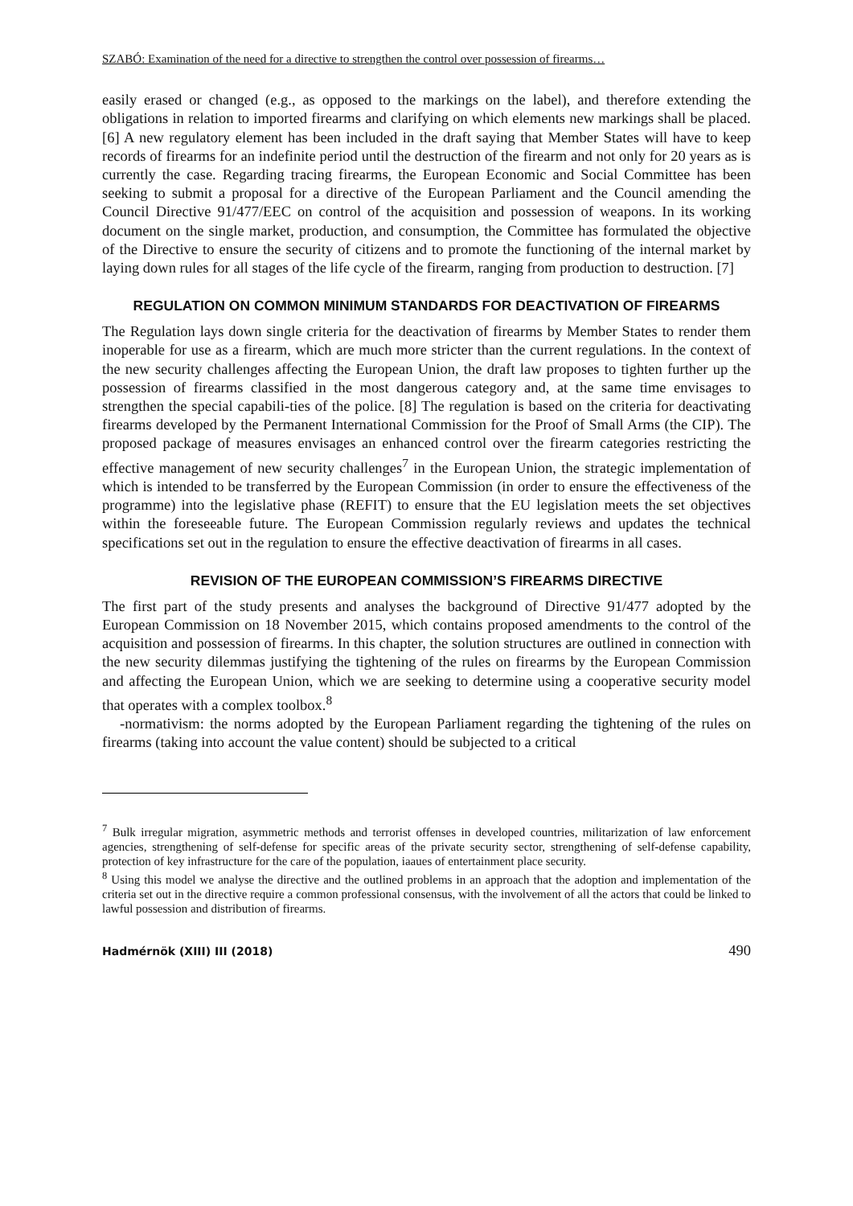SZABÓ: Examination of the need for a directive to strengthen the control over possession of firearms…
easily erased or changed (e.g., as opposed to the markings on the label), and therefore extending the obligations in relation to imported firearms and clarifying on which elements new markings shall be placed. [6] A new regulatory element has been included in the draft saying that Member States will have to keep records of firearms for an indefinite period until the destruction of the firearm and not only for 20 years as is currently the case. Regarding tracing firearms, the European Economic and Social Committee has been seeking to submit a proposal for a directive of the European Parliament and the Council amending the Council Directive 91/477/EEC on control of the acquisition and possession of weapons. In its working document on the single market, production, and consumption, the Committee has formulated the objective of the Directive to ensure the security of citizens and to promote the functioning of the internal market by laying down rules for all stages of the life cycle of the firearm, ranging from production to destruction. [7]
REGULATION ON COMMON MINIMUM STANDARDS FOR DEACTIVATION OF FIREARMS
The Regulation lays down single criteria for the deactivation of firearms by Member States to render them inoperable for use as a firearm, which are much more stricter than the current regulations. In the context of the new security challenges affecting the European Union, the draft law proposes to tighten further up the possession of firearms classified in the most dangerous category and, at the same time envisages to strengthen the special capabili-ties of the police. [8] The regulation is based on the criteria for deactivating firearms developed by the Permanent International Commission for the Proof of Small Arms (the CIP). The proposed package of measures envisages an enhanced control over the firearm categories restricting the effective management of new security challenges<sup>7</sup> in the European Union, the strategic implementation of which is intended to be transferred by the European Commission (in order to ensure the effectiveness of the programme) into the legislative phase (REFIT) to ensure that the EU legislation meets the set objectives within the foreseeable future. The European Commission regularly reviews and updates the technical specifications set out in the regulation to ensure the effective deactivation of firearms in all cases.
REVISION OF THE EUROPEAN COMMISSION’S FIREARMS DIRECTIVE
The first part of the study presents and analyses the background of Directive 91/477 adopted by the European Commission on 18 November 2015, which contains proposed amendments to the control of the acquisition and possession of firearms. In this chapter, the solution structures are outlined in connection with the new security dilemmas justifying the tightening of the rules on firearms by the European Commission and affecting the European Union, which we are seeking to determine using a cooperative security model that operates with a complex toolbox.<sup>8</sup>
-normativism: the norms adopted by the European Parliament regarding the tightening of the rules on firearms (taking into account the value content) should be subjected to a critical
<sup>7</sup> Bulk irregular migration, asymmetric methods and terrorist offenses in developed countries, militarization of law enforcement agencies, strengthening of self-defense for specific areas of the private security sector, strengthening of self-defense capability, protection of key infrastructure for the care of the population, iaaues of entertainment place security.
<sup>8</sup> Using this model we analyse the directive and the outlined problems in an approach that the adoption and implementation of the criteria set out in the directive require a common professional consensus, with the involvement of all the actors that could be linked to lawful possession and distribution of firearms.
Hadmérnök (XIII) III (2018) 490